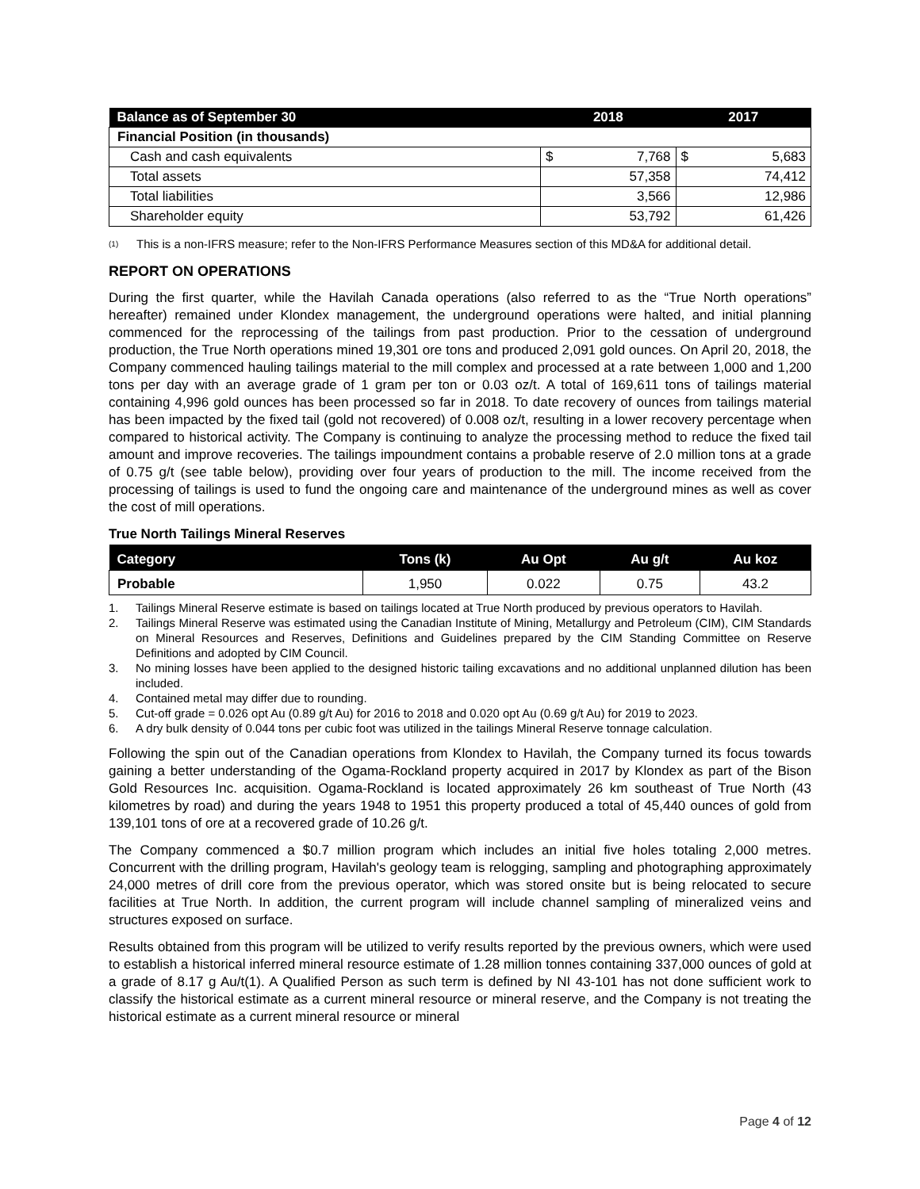| Balance as of September 30 | 2018 | | 2017 | |
| --- | --- | --- | --- | --- |
| Financial Position (in thousands) | | | | |
| Cash and cash equivalents | $ | 7,768 | $ | 5,683 |
| Total assets | 57,358 | | 74,412 | |
| Total liabilities | 3,566 | | 12,986 | |
| Shareholder equity | 53,792 | | 61,426 | |
<sup>(1)</sup>
This is a non-IFRS measure; refer to the Non-IFRS Performance Measures section of this MD&A for additional detail.
REPORT ON OPERATIONS
During the first quarter, while the Havilah Canada operations (also referred to as the “True North operations” hereafter) remained under Klondex management, the underground operations were halted, and initial planning commenced for the reprocessing of the tailings from past production. Prior to the cessation of underground production, the True North operations mined 19,301 ore tons and produced 2,091 gold ounces. On April 20, 2018, the Company commenced hauling tailings material to the mill complex and processed at a rate between 1,000 and 1,200 tons per day with an average grade of 1 gram per ton or 0.03 oz/t. A total of 169,611 tons of tailings material containing 4,996 gold ounces has been processed so far in 2018. To date recovery of ounces from tailings material has been impacted by the fixed tail (gold not recovered) of 0.008 oz/t, resulting in a lower recovery percentage when compared to historical activity. The Company is continuing to analyze the processing method to reduce the fixed tail amount and improve recoveries. The tailings impoundment contains a probable reserve of 2.0 million tons at a grade of 0.75 g/t (see table below), providing over four years of production to the mill. The income received from the processing of tailings is used to fund the ongoing care and maintenance of the underground mines as well as cover the cost of mill operations.
True North Tailings Mineral Reserves
| Category | Tons (k) | Au Opt | Au g/t | Au koz |
| --- | --- | --- | --- | --- |
| Probable | 1,950 | 0.022 | 0.75 | 43.2 |
1. Tailings Mineral Reserve estimate is based on tailings located at True North produced by previous operators to Havilah.
2. Tailings Mineral Reserve was estimated using the Canadian Institute of Mining, Metallurgy and Petroleum (CIM), CIM Standards on Mineral Resources and Reserves, Definitions and Guidelines prepared by the CIM Standing Committee on Reserve Definitions and adopted by CIM Council.
3. No mining losses have been applied to the designed historic tailing excavations and no additional unplanned dilution has been included.
4. Contained metal may differ due to rounding.
5. Cut-off grade = 0.026 opt Au (0.89 g/t Au) for 2016 to 2018 and 0.020 opt Au (0.69 g/t Au) for 2019 to 2023.
6. A dry bulk density of 0.044 tons per cubic foot was utilized in the tailings Mineral Reserve tonnage calculation.
Following the spin out of the Canadian operations from Klondex to Havilah, the Company turned its focus towards gaining a better understanding of the Ogama-Rockland property acquired in 2017 by Klondex as part of the Bison Gold Resources Inc. acquisition. Ogama-Rockland is located approximately 26 km southeast of True North (43 kilometres by road) and during the years 1948 to 1951 this property produced a total of 45,440 ounces of gold from 139,101 tons of ore at a recovered grade of 10.26 g/t.
The Company commenced a $0.7 million program which includes an initial five holes totaling 2,000 metres. Concurrent with the drilling program, Havilah's geology team is relogging, sampling and photographing approximately 24,000 metres of drill core from the previous operator, which was stored onsite but is being relocated to secure facilities at True North. In addition, the current program will include channel sampling of mineralized veins and structures exposed on surface.
Results obtained from this program will be utilized to verify results reported by the previous owners, which were used to establish a historical inferred mineral resource estimate of 1.28 million tonnes containing 337,000 ounces of gold at a grade of 8.17 g Au/t(1). A Qualified Person as such term is defined by NI 43-101 has not done sufficient work to classify the historical estimate as a current mineral resource or mineral reserve, and the Company is not treating the historical estimate as a current mineral resource or mineral
Page 4 of 12